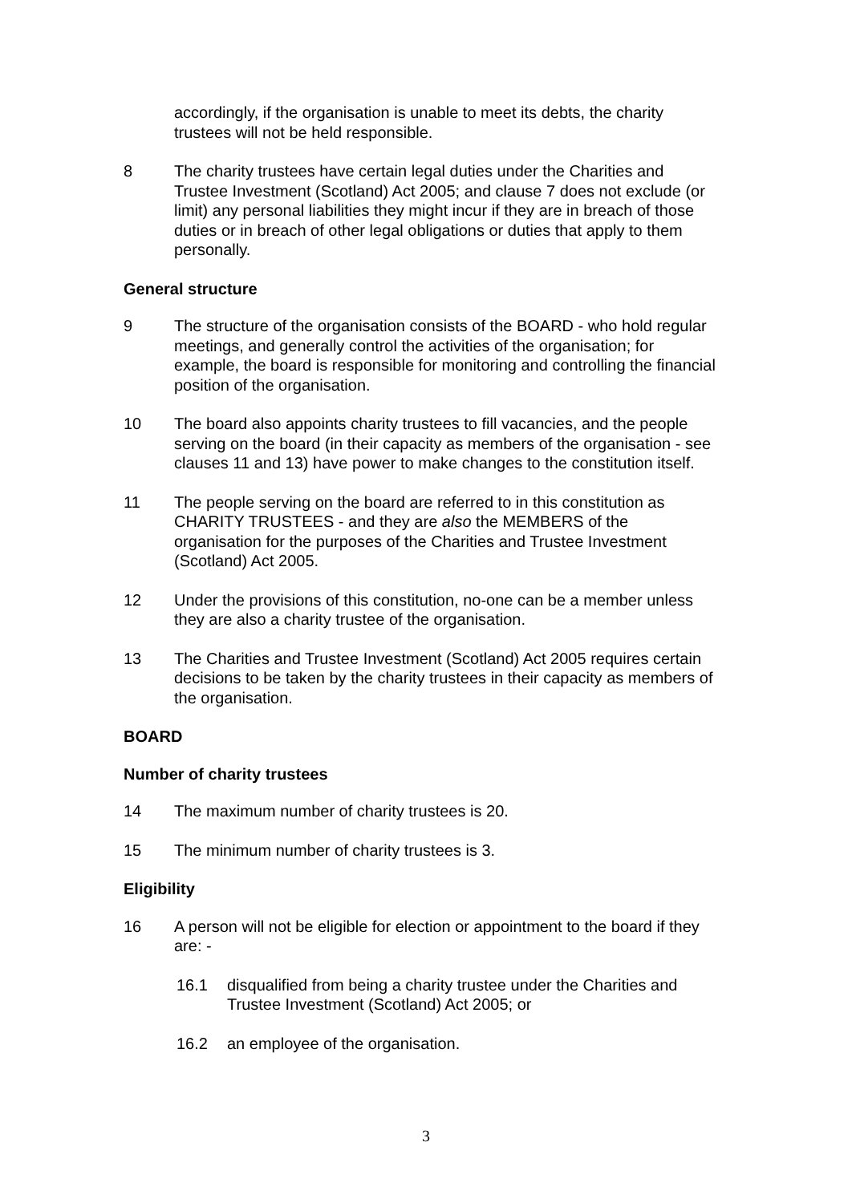accordingly, if the organisation is unable to meet its debts, the charity trustees will not be held responsible.
8 The charity trustees have certain legal duties under the Charities and Trustee Investment (Scotland) Act 2005; and clause 7 does not exclude (or limit) any personal liabilities they might incur if they are in breach of those duties or in breach of other legal obligations or duties that apply to them personally.
General structure
9 The structure of the organisation consists of the BOARD - who hold regular meetings, and generally control the activities of the organisation; for example, the board is responsible for monitoring and controlling the financial position of the organisation.
10 The board also appoints charity trustees to fill vacancies, and the people serving on the board (in their capacity as members of the organisation - see clauses 11 and 13) have power to make changes to the constitution itself.
11 The people serving on the board are referred to in this constitution as CHARITY TRUSTEES - and they are also the MEMBERS of the organisation for the purposes of the Charities and Trustee Investment (Scotland) Act 2005.
12 Under the provisions of this constitution, no-one can be a member unless they are also a charity trustee of the organisation.
13 The Charities and Trustee Investment (Scotland) Act 2005 requires certain decisions to be taken by the charity trustees in their capacity as members of the organisation.
BOARD
Number of charity trustees
14 The maximum number of charity trustees is 20.
15 The minimum number of charity trustees is 3.
Eligibility
16 A person will not be eligible for election or appointment to the board if they are: -
16.1 disqualified from being a charity trustee under the Charities and Trustee Investment (Scotland) Act 2005; or
16.2 an employee of the organisation.
3